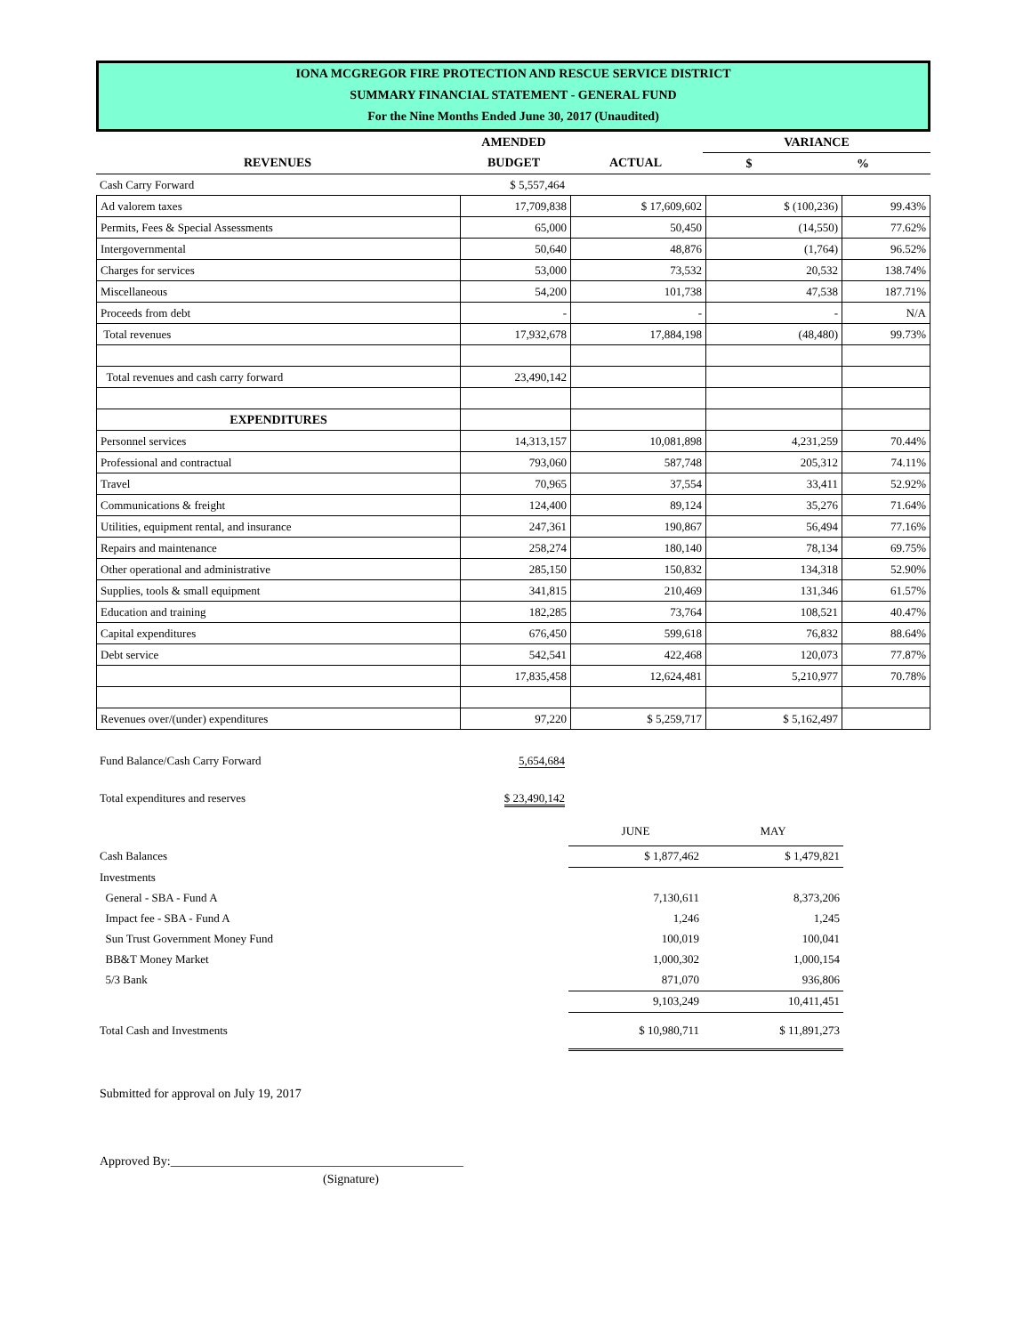IONA MCGREGOR FIRE PROTECTION AND RESCUE SERVICE DISTRICT
SUMMARY FINANCIAL STATEMENT - GENERAL FUND
For the Nine Months Ended June 30, 2017 (Unaudited)
| | AMENDED | | VARIANCE | |
| --- | --- | --- | --- | --- |
| REVENUES | BUDGET | ACTUAL | $ | % |
| Cash Carry Forward | $ 5,557,464 | | | |
| Ad valorem taxes | 17,709,838 | $ 17,609,602 | $ (100,236) | 99.43% |
| Permits, Fees & Special Assessments | 65,000 | 50,450 | (14,550) | 77.62% |
| Intergovernmental | 50,640 | 48,876 | (1,764) | 96.52% |
| Charges for services | 53,000 | 73,532 | 20,532 | 138.74% |
| Miscellaneous | 54,200 | 101,738 | 47,538 | 187.71% |
| Proceeds from debt | - | - | - | N/A |
| Total revenues | 17,932,678 | 17,884,198 | (48,480) | 99.73% |
| Total revenues and cash carry forward | 23,490,142 | | | |
| EXPENDITURES | | | | |
| Personnel services | 14,313,157 | 10,081,898 | 4,231,259 | 70.44% |
| Professional and contractual | 793,060 | 587,748 | 205,312 | 74.11% |
| Travel | 70,965 | 37,554 | 33,411 | 52.92% |
| Communications & freight | 124,400 | 89,124 | 35,276 | 71.64% |
| Utilities, equipment rental, and insurance | 247,361 | 190,867 | 56,494 | 77.16% |
| Repairs and maintenance | 258,274 | 180,140 | 78,134 | 69.75% |
| Other operational and administrative | 285,150 | 150,832 | 134,318 | 52.90% |
| Supplies, tools & small equipment | 341,815 | 210,469 | 131,346 | 61.57% |
| Education and training | 182,285 | 73,764 | 108,521 | 40.47% |
| Capital expenditures | 676,450 | 599,618 | 76,832 | 88.64% |
| Debt service | 542,541 | 422,468 | 120,073 | 77.87% |
| | 17,835,458 | 12,624,481 | 5,210,977 | 70.78% |
| Revenues over/(under) expenditures | 97,220 | $ 5,259,717 | $ 5,162,497 | |
| Fund Balance/Cash Carry Forward | 5,654,684 | | | |
| Total expenditures and reserves | $ 23,490,142 | | | |
| | | JUNE | MAY | |
| Cash Balances | | $ 1,877,462 | $ 1,479,821 | |
| Investments | | | | |
| General - SBA - Fund A | | 7,130,611 | 8,373,206 | |
| Impact fee - SBA - Fund A | | 1,246 | 1,245 | |
| Sun Trust Government Money Fund | | 100,019 | 100,041 | |
| BB&T Money Market | | 1,000,302 | 1,000,154 | |
| 5/3 Bank | | 871,070 | 936,806 | |
| | | 9,103,249 | 10,411,451 | |
| Total Cash and Investments | | $ 10,980,711 | $ 11,891,273 | |
Submitted for approval on July 19, 2017
Approved By:_______________________________________________
(Signature)